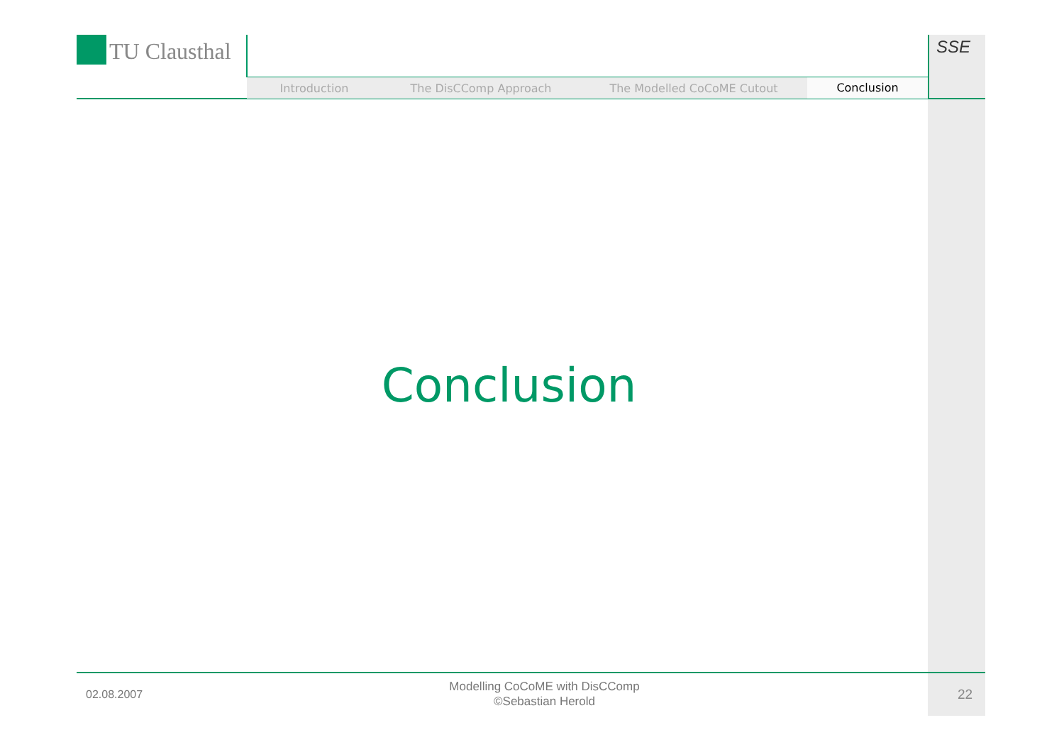TU Clausthal SSE
Introduction The DisCComp Approach The Modelled CoCoME Cutout
Conclusion
Conclusion
02.08.2007
Modelling CoCoME with DisCComp
©Sebastian Herold
22